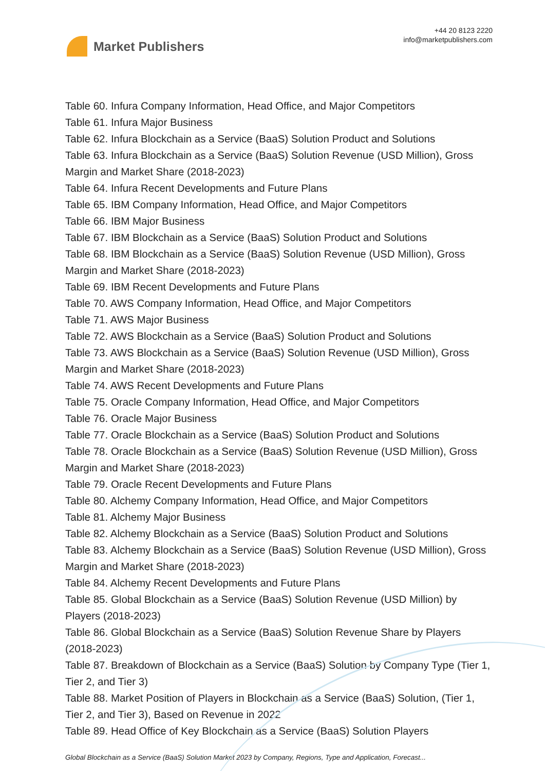Market Publishers
+44 20 8123 2220
info@marketpublishers.com
Table 60. Infura Company Information, Head Office, and Major Competitors
Table 61. Infura Major Business
Table 62. Infura Blockchain as a Service (BaaS) Solution Product and Solutions
Table 63. Infura Blockchain as a Service (BaaS) Solution Revenue (USD Million), Gross Margin and Market Share (2018-2023)
Table 64. Infura Recent Developments and Future Plans
Table 65. IBM Company Information, Head Office, and Major Competitors
Table 66. IBM Major Business
Table 67. IBM Blockchain as a Service (BaaS) Solution Product and Solutions
Table 68. IBM Blockchain as a Service (BaaS) Solution Revenue (USD Million), Gross Margin and Market Share (2018-2023)
Table 69. IBM Recent Developments and Future Plans
Table 70. AWS Company Information, Head Office, and Major Competitors
Table 71. AWS Major Business
Table 72. AWS Blockchain as a Service (BaaS) Solution Product and Solutions
Table 73. AWS Blockchain as a Service (BaaS) Solution Revenue (USD Million), Gross Margin and Market Share (2018-2023)
Table 74. AWS Recent Developments and Future Plans
Table 75. Oracle Company Information, Head Office, and Major Competitors
Table 76. Oracle Major Business
Table 77. Oracle Blockchain as a Service (BaaS) Solution Product and Solutions
Table 78. Oracle Blockchain as a Service (BaaS) Solution Revenue (USD Million), Gross Margin and Market Share (2018-2023)
Table 79. Oracle Recent Developments and Future Plans
Table 80. Alchemy Company Information, Head Office, and Major Competitors
Table 81. Alchemy Major Business
Table 82. Alchemy Blockchain as a Service (BaaS) Solution Product and Solutions
Table 83. Alchemy Blockchain as a Service (BaaS) Solution Revenue (USD Million), Gross Margin and Market Share (2018-2023)
Table 84. Alchemy Recent Developments and Future Plans
Table 85. Global Blockchain as a Service (BaaS) Solution Revenue (USD Million) by Players (2018-2023)
Table 86. Global Blockchain as a Service (BaaS) Solution Revenue Share by Players (2018-2023)
Table 87. Breakdown of Blockchain as a Service (BaaS) Solution by Company Type (Tier 1, Tier 2, and Tier 3)
Table 88. Market Position of Players in Blockchain as a Service (BaaS) Solution, (Tier 1, Tier 2, and Tier 3), Based on Revenue in 2022
Table 89. Head Office of Key Blockchain as a Service (BaaS) Solution Players
Global Blockchain as a Service (BaaS) Solution Market 2023 by Company, Regions, Type and Application, Forecast...